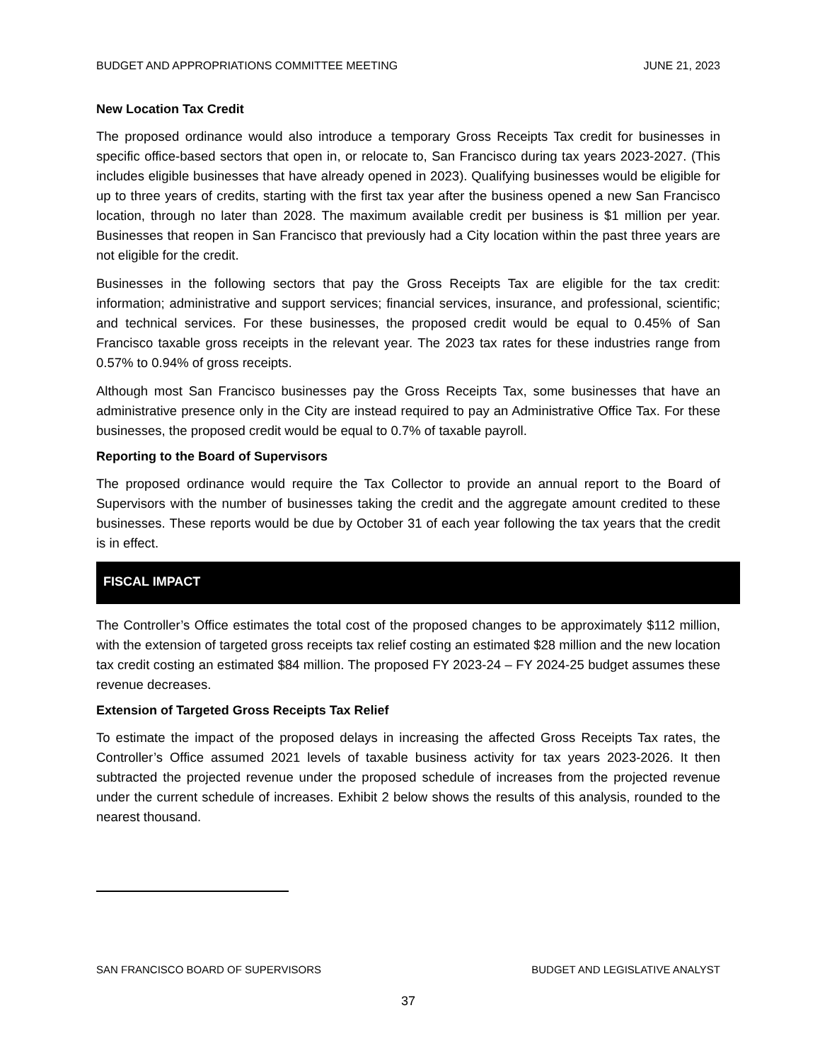BUDGET AND APPROPRIATIONS COMMITTEE MEETING JUNE 21, 2023
New Location Tax Credit
The proposed ordinance would also introduce a temporary Gross Receipts Tax credit for businesses in specific office-based sectors that open in, or relocate to, San Francisco during tax years 2023-2027. (This includes eligible businesses that have already opened in 2023). Qualifying businesses would be eligible for up to three years of credits, starting with the first tax year after the business opened a new San Francisco location, through no later than 2028. The maximum available credit per business is $1 million per year. Businesses that reopen in San Francisco that previously had a City location within the past three years are not eligible for the credit.
Businesses in the following sectors that pay the Gross Receipts Tax are eligible for the tax credit: information; administrative and support services; financial services, insurance, and professional, scientific; and technical services. For these businesses, the proposed credit would be equal to 0.45% of San Francisco taxable gross receipts in the relevant year. The 2023 tax rates for these industries range from 0.57% to 0.94% of gross receipts.
Although most San Francisco businesses pay the Gross Receipts Tax, some businesses that have an administrative presence only in the City are instead required to pay an Administrative Office Tax. For these businesses, the proposed credit would be equal to 0.7% of taxable payroll.
Reporting to the Board of Supervisors
The proposed ordinance would require the Tax Collector to provide an annual report to the Board of Supervisors with the number of businesses taking the credit and the aggregate amount credited to these businesses. These reports would be due by October 31 of each year following the tax years that the credit is in effect.
FISCAL IMPACT
The Controller’s Office estimates the total cost of the proposed changes to be approximately $112 million, with the extension of targeted gross receipts tax relief costing an estimated $28 million and the new location tax credit costing an estimated $84 million. The proposed FY 2023-24 – FY 2024-25 budget assumes these revenue decreases.
Extension of Targeted Gross Receipts Tax Relief
To estimate the impact of the proposed delays in increasing the affected Gross Receipts Tax rates, the Controller’s Office assumed 2021 levels of taxable business activity for tax years 2023-2026. It then subtracted the projected revenue under the proposed schedule of increases from the projected revenue under the current schedule of increases. Exhibit 2 below shows the results of this analysis, rounded to the nearest thousand.
SAN FRANCISCO BOARD OF SUPERVISORS BUDGET AND LEGISLATIVE ANALYST
37